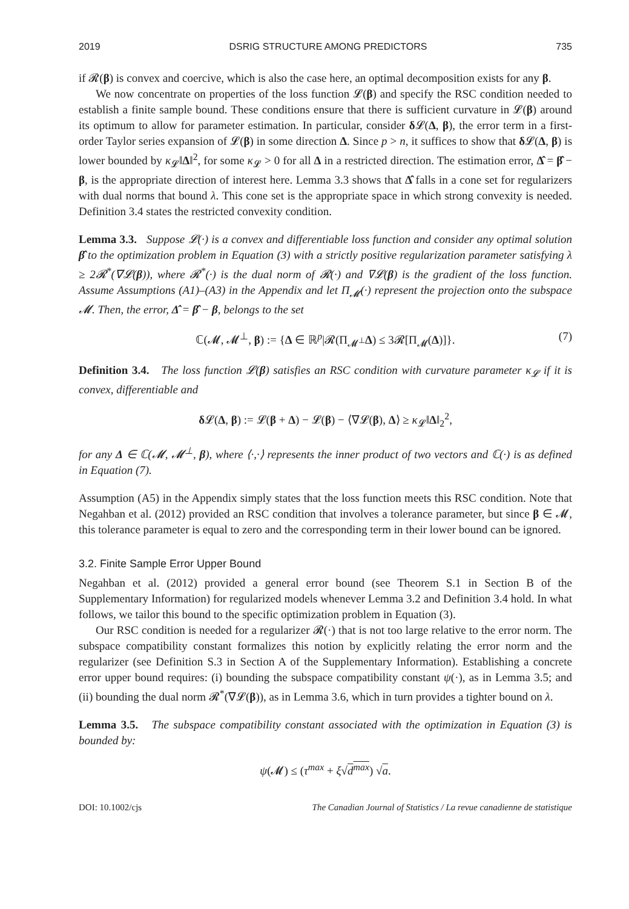2019 DSRIG STRUCTURE AMONG PREDICTORS 735
if 𝓡(β) is convex and coercive, which is also the case here, an optimal decomposition exists for any β.
We now concentrate on properties of the loss function 𝓛(β) and specify the RSC condition needed to establish a finite sample bound. These conditions ensure that there is sufficient curvature in 𝓛(β) around its optimum to allow for parameter estimation. In particular, consider δ 𝓛(Δ, β), the error term in a first-order Taylor series expansion of 𝓛(β) in some direction Δ. Since p > n, it suffices to show that δ 𝓛(Δ, β) is lower bounded by κ<sub>𝓛</sub>‖Δ‖<sup>2</sup>, for some κ<sub>𝓛</sub> > 0 for all Δ in a restricted direction. The estimation error, Δ̂ = β̂ − β, is the appropriate direction of interest here. Lemma 3.3 shows that Δ̂ falls in a cone set for regularizers with dual norms that bound λ. This cone set is the appropriate space in which strong convexity is needed. Definition 3.4 states the restricted convexity condition.
Lemma 3.3. Suppose 𝓛(·) is a convex and differentiable loss function and consider any optimal solution β̂ to the optimization problem in Equation (3) with a strictly positive regularization parameter satisfying λ ≥ 2𝓡<sup>*</sup>(∇𝓛(β)), where 𝓡<sup>*</sup>(·) is the dual norm of 𝓡(·) and ∇𝓛(β) is the gradient of the loss function. Assume Assumptions (A1)–(A3) in the Appendix and let Π<sub>𝓜</sub>(·) represent the projection onto the subspace 𝓜. Then, the error, Δ̂ = β̂ − β, belongs to the set
ℂ(𝓜, 𝓜<sup>⊥</sup>, β) := {Δ ∈ ℝ<sup>p</sup>|𝓡(Π<sub>𝓜<sup>⊥</sup></sub>Δ) ≤ 3𝓡[Π<sub>𝓜</sub>(Δ)]}. (7)
Definition 3.4. The loss function 𝓛(β) satisfies an RSC condition with curvature parameter κ<sub>𝓛</sub> if it is convex, differentiable and
δ 𝓛(Δ, β) := 𝓛(β + Δ) − 𝓛(β) − ⟨∇𝓛(β), Δ⟩ ≥ κ<sub>𝓛</sub>‖Δ‖<sub>2</sub><sup>2</sup>,
for any Δ ∈ ℂ(𝓜, 𝓜<sup>⊥</sup>, β), where ⟨·,·⟩ represents the inner product of two vectors and ℂ(·) is as defined in Equation (7).
Assumption (A5) in the Appendix simply states that the loss function meets this RSC condition. Note that Negahban et al. (2012) provided an RSC condition that involves a tolerance parameter, but since β ∈ 𝓜, this tolerance parameter is equal to zero and the corresponding term in their lower bound can be ignored.
3.2. Finite Sample Error Upper Bound
Negahban et al. (2012) provided a general error bound (see Theorem S.1 in Section B of the Supplementary Information) for regularized models whenever Lemma 3.2 and Definition 3.4 hold. In what follows, we tailor this bound to the specific optimization problem in Equation (3).
Our RSC condition is needed for a regularizer 𝓡(·) that is not too large relative to the error norm. The subspace compatibility constant formalizes this notion by explicitly relating the error norm and the regularizer (see Definition S.3 in Section A of the Supplementary Information). Establishing a concrete error upper bound requires: (i) bounding the subspace compatibility constant ψ(·), as in Lemma 3.5; and (ii) bounding the dual norm 𝓡<sup>*</sup>(∇𝓛(β)), as in Lemma 3.6, which in turn provides a tighter bound on λ.
Lemma 3.5. The subspace compatibility constant associated with the optimization in Equation (3) is bounded by:
ψ(𝓜) ≤ (τ<sup>max</sup> + ξ√d<sup>max</sup>) √a.
DOI: 10.1002/cjs The Canadian Journal of Statistics / La revue canadienne de statistique